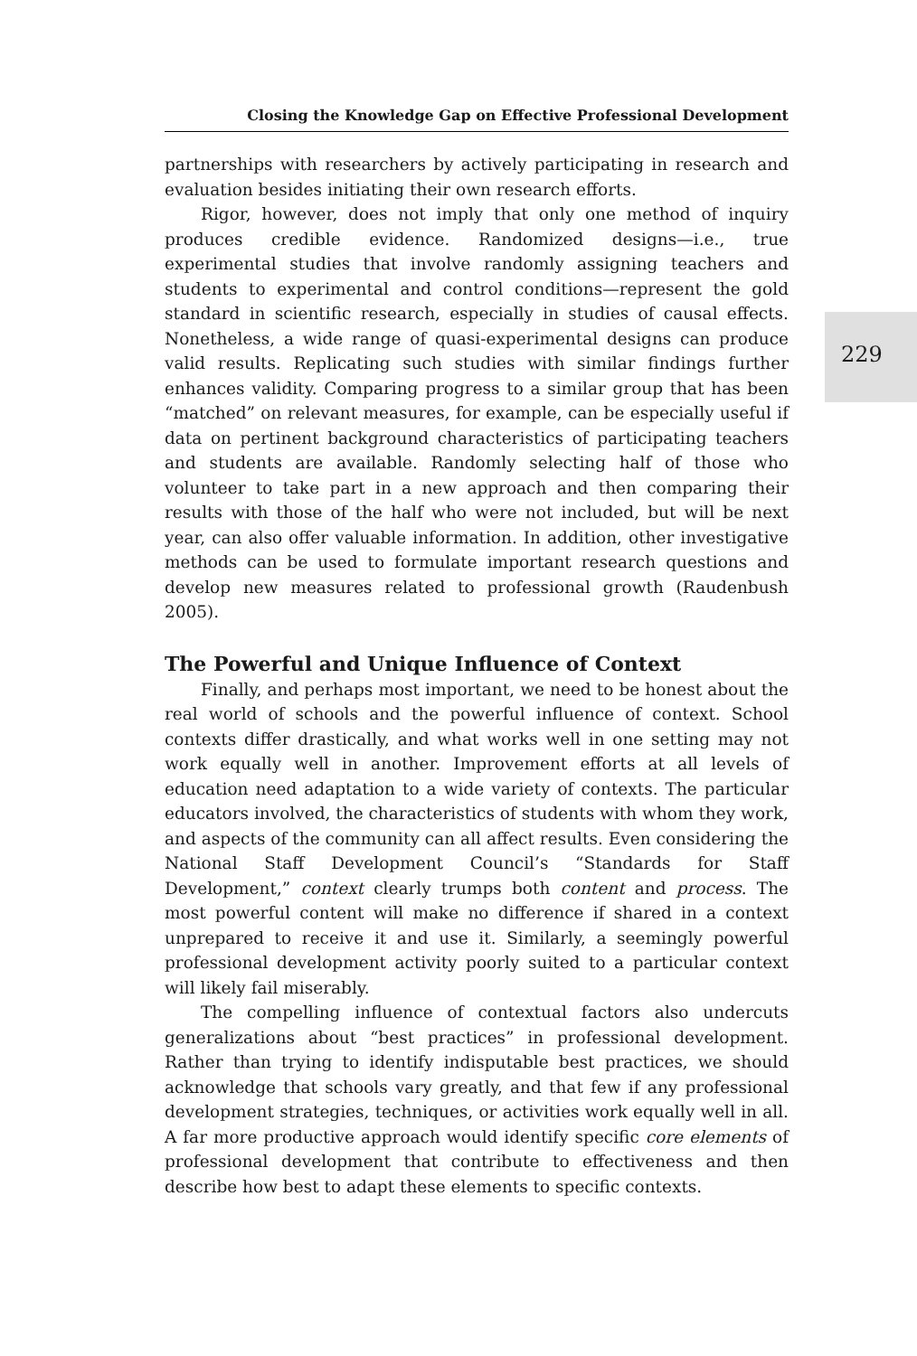Closing the Knowledge Gap on Effective Professional Development
partnerships with researchers by actively participating in research and evaluation besides initiating their own research efforts.
Rigor, however, does not imply that only one method of inquiry produces credible evidence. Randomized designs—i.e., true experimental studies that involve randomly assigning teachers and students to experimental and control conditions—represent the gold standard in scientific research, especially in studies of causal effects. Nonetheless, a wide range of quasi-experimental designs can produce valid results. Replicating such studies with similar findings further enhances validity. Comparing progress to a similar group that has been “matched” on relevant measures, for example, can be especially useful if data on pertinent background characteristics of participating teachers and students are available. Randomly selecting half of those who volunteer to take part in a new approach and then comparing their results with those of the half who were not included, but will be next year, can also offer valuable information. In addition, other investigative methods can be used to formulate important research questions and develop new measures related to professional growth (Raudenbush 2005).
The Powerful and Unique Influence of Context
Finally, and perhaps most important, we need to be honest about the real world of schools and the powerful influence of context. School contexts differ drastically, and what works well in one setting may not work equally well in another. Improvement efforts at all levels of education need adaptation to a wide variety of contexts. The particular educators involved, the characteristics of students with whom they work, and aspects of the community can all affect results. Even considering the National Staff Development Council’s “Standards for Staff Development,” context clearly trumps both content and process. The most powerful content will make no difference if shared in a context unprepared to receive it and use it. Similarly, a seemingly powerful professional development activity poorly suited to a particular context will likely fail miserably.
The compelling influence of contextual factors also undercuts generalizations about “best practices” in professional development. Rather than trying to identify indisputable best practices, we should acknowledge that schools vary greatly, and that few if any professional development strategies, techniques, or activities work equally well in all. A far more productive approach would identify specific core elements of professional development that contribute to effectiveness and then describe how best to adapt these elements to specific contexts.
229